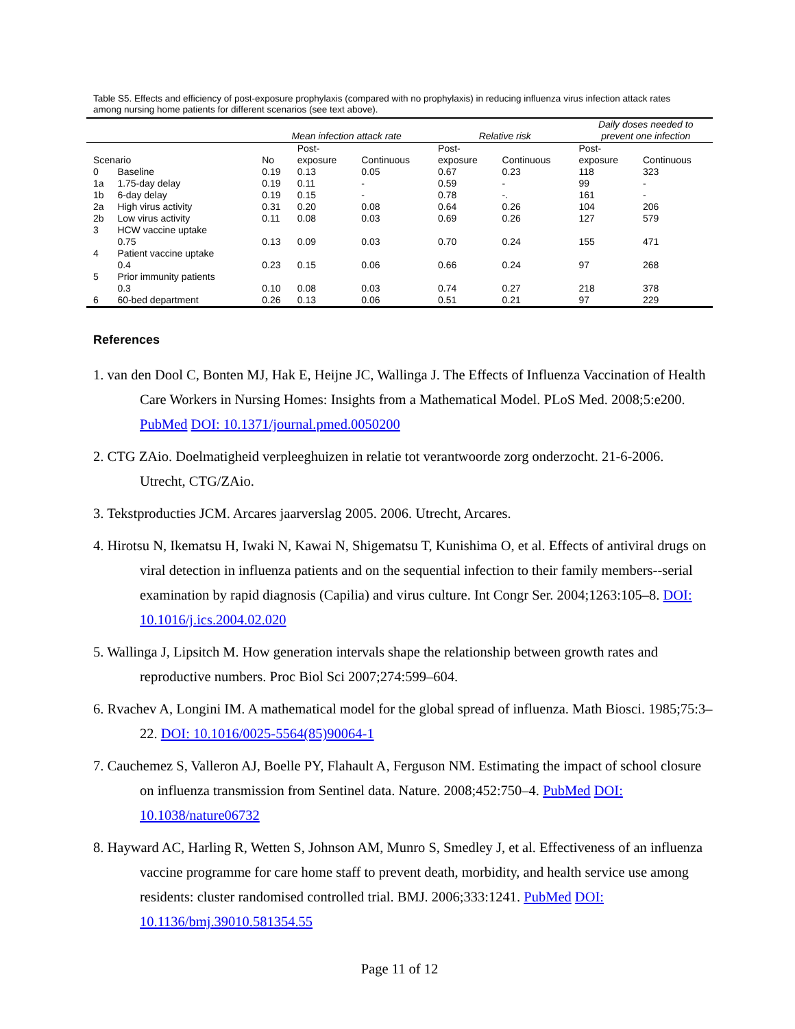Table S5. Effects and efficiency of post-exposure prophylaxis (compared with no prophylaxis) in reducing influenza virus infection attack rates among nursing home patients for different scenarios (see text above).
| | | Mean infection attack rate | | | Relative risk | | Daily doses needed to prevent one infection | |
| --- | --- | --- | --- | --- | --- | --- | --- | --- |
| Scenario | | No | Post- exposure | Continuous | Post- exposure | Continuous | Post- exposure | Continuous |
| 0 | Baseline | 0.19 | 0.13 | 0.05 | 0.67 | 0.23 | 118 | 323 |
| 1a | 1.75-day delay | 0.19 | 0.11 | - | 0.59 | - | 99 | - |
| 1b | 6-day delay | 0.19 | 0.15 | - | 0.78 | -. | 161 | - |
| 2a | High virus activity | 0.31 | 0.20 | 0.08 | 0.64 | 0.26 | 104 | 206 |
| 2b | Low virus activity | 0.11 | 0.08 | 0.03 | 0.69 | 0.26 | 127 | 579 |
| 3 | HCW vaccine uptake 0.75 | 0.13 | 0.09 | 0.03 | 0.70 | 0.24 | 155 | 471 |
| 4 | Patient vaccine uptake 0.4 | 0.23 | 0.15 | 0.06 | 0.66 | 0.24 | 97 | 268 |
| 5 | Prior immunity patients 0.3 | 0.10 | 0.08 | 0.03 | 0.74 | 0.27 | 218 | 378 |
| 6 | 60-bed department | 0.26 | 0.13 | 0.06 | 0.51 | 0.21 | 97 | 229 |
References
1. van den Dool C, Bonten MJ, Hak E, Heijne JC, Wallinga J. The Effects of Influenza Vaccination of Health Care Workers in Nursing Homes: Insights from a Mathematical Model. PLoS Med. 2008;5:e200. PubMed DOI: 10.1371/journal.pmed.0050200
2. CTG ZAio. Doelmatigheid verpleeghuizen in relatie tot verantwoorde zorg onderzocht. 21-6-2006. Utrecht, CTG/ZAio.
3. Tekstproducties JCM. Arcares jaarverslag 2005. 2006. Utrecht, Arcares.
4. Hirotsu N, Ikematsu H, Iwaki N, Kawai N, Shigematsu T, Kunishima O, et al. Effects of antiviral drugs on viral detection in influenza patients and on the sequential infection to their family members--serial examination by rapid diagnosis (Capilia) and virus culture. Int Congr Ser. 2004;1263:105–8. DOI: 10.1016/j.ics.2004.02.020
5. Wallinga J, Lipsitch M. How generation intervals shape the relationship between growth rates and reproductive numbers. Proc Biol Sci 2007;274:599–604.
6. Rvachev A, Longini IM. A mathematical model for the global spread of influenza. Math Biosci. 1985;75:3–22. DOI: 10.1016/0025-5564(85)90064-1
7. Cauchemez S, Valleron AJ, Boelle PY, Flahault A, Ferguson NM. Estimating the impact of school closure on influenza transmission from Sentinel data. Nature. 2008;452:750–4. PubMed DOI: 10.1038/nature06732
8. Hayward AC, Harling R, Wetten S, Johnson AM, Munro S, Smedley J, et al. Effectiveness of an influenza vaccine programme for care home staff to prevent death, morbidity, and health service use among residents: cluster randomised controlled trial. BMJ. 2006;333:1241. PubMed DOI: 10.1136/bmj.39010.581354.55
Page 11 of 12